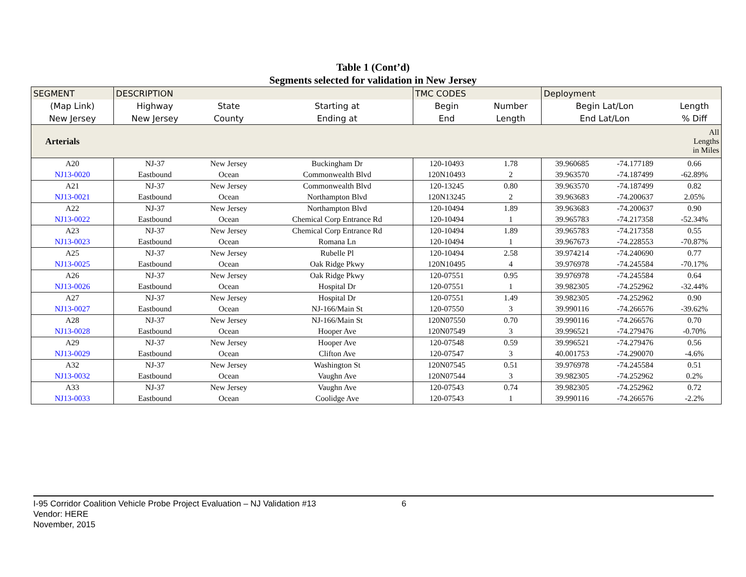Table 1 (Cont’d)
Segments selected for validation in New Jersey
| SEGMENT | DESCRIPTION | | | TMC CODES | | Deployment | | |
| --- | --- | --- | --- | --- | --- | --- | --- | --- |
| (Map Link) | Highway | State | Starting at | Begin | Number | Begin Lat/Lon | | Length |
| New Jersey | New Jersey | County | Ending at | End | Length | End Lat/Lon | | % Diff |
| Arterials | | | | | | | | All Lengths in Miles |
| A20 | NJ-37 | New Jersey | Buckingham Dr | 120-10493 | 1.78 | 39.960685 | -74.177189 | 0.66 |
| NJ13-0020 | Eastbound | Ocean | Commonwealth Blvd | 120N10493 | 2 | 39.963570 | -74.187499 | -62.89% |
| A21 | NJ-37 | New Jersey | Commonwealth Blvd | 120-13245 | 0.80 | 39.963570 | -74.187499 | 0.82 |
| NJ13-0021 | Eastbound | Ocean | Northampton Blvd | 120N13245 | 2 | 39.963683 | -74.200637 | 2.05% |
| A22 | NJ-37 | New Jersey | Northampton Blvd | 120-10494 | 1.89 | 39.963683 | -74.200637 | 0.90 |
| NJ13-0022 | Eastbound | Ocean | Chemical Corp Entrance Rd | 120-10494 | 1 | 39.965783 | -74.217358 | -52.34% |
| A23 | NJ-37 | New Jersey | Chemical Corp Entrance Rd | 120-10494 | 1.89 | 39.965783 | -74.217358 | 0.55 |
| NJ13-0023 | Eastbound | Ocean | Romana Ln | 120-10494 | 1 | 39.967673 | -74.228553 | -70.87% |
| A25 | NJ-37 | New Jersey | Rubelle Pl | 120-10494 | 2.58 | 39.974214 | -74.240690 | 0.77 |
| NJ13-0025 | Eastbound | Ocean | Oak Ridge Pkwy | 120N10495 | 4 | 39.976978 | -74.245584 | -70.17% |
| A26 | NJ-37 | New Jersey | Oak Ridge Pkwy | 120-07551 | 0.95 | 39.976978 | -74.245584 | 0.64 |
| NJ13-0026 | Eastbound | Ocean | Hospital Dr | 120-07551 | 1 | 39.982305 | -74.252962 | -32.44% |
| A27 | NJ-37 | New Jersey | Hospital Dr | 120-07551 | 1.49 | 39.982305 | -74.252962 | 0.90 |
| NJ13-0027 | Eastbound | Ocean | NJ-166/Main St | 120-07550 | 3 | 39.990116 | -74.266576 | -39.62% |
| A28 | NJ-37 | New Jersey | NJ-166/Main St | 120N07550 | 0.70 | 39.990116 | -74.266576 | 0.70 |
| NJ13-0028 | Eastbound | Ocean | Hooper Ave | 120N07549 | 3 | 39.996521 | -74.279476 | -0.70% |
| A29 | NJ-37 | New Jersey | Hooper Ave | 120-07548 | 0.59 | 39.996521 | -74.279476 | 0.56 |
| NJ13-0029 | Eastbound | Ocean | Clifton Ave | 120-07547 | 3 | 40.001753 | -74.290070 | -4.6% |
| A32 | NJ-37 | New Jersey | Washington St | 120N07545 | 0.51 | 39.976978 | -74.245584 | 0.51 |
| NJ13-0032 | Eastbound | Ocean | Vaughn Ave | 120N07544 | 3 | 39.982305 | -74.252962 | 0.2% |
| A33 | NJ-37 | New Jersey | Vaughn Ave | 120-07543 | 0.74 | 39.982305 | -74.252962 | 0.72 |
| NJ13-0033 | Eastbound | Ocean | Coolidge Ave | 120-07543 | 1 | 39.990116 | -74.266576 | -2.2% |
I-95 Corridor Coalition Vehicle Probe Project Evaluation – NJ Validation #13 6
Vendor: HERE
November, 2015